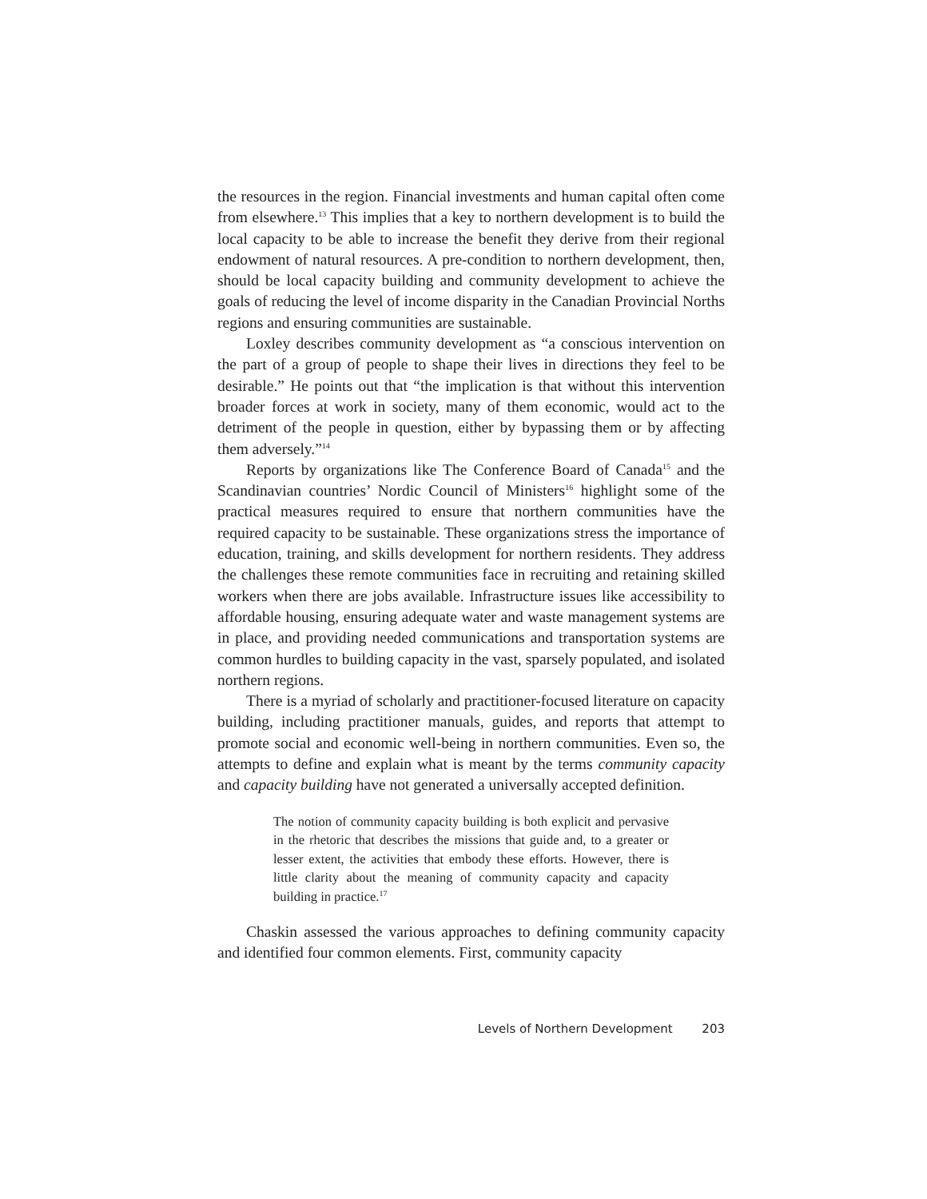the resources in the region. Financial investments and human capital often come from elsewhere.<sup>13</sup> This implies that a key to northern development is to build the local capacity to be able to increase the benefit they derive from their regional endowment of natural resources. A pre-condition to northern development, then, should be local capacity building and community development to achieve the goals of reducing the level of income disparity in the Canadian Provincial Norths regions and ensuring communities are sustainable.
Loxley describes community development as “a conscious intervention on the part of a group of people to shape their lives in directions they feel to be desirable.” He points out that “the implication is that without this intervention broader forces at work in society, many of them economic, would act to the detriment of the people in question, either by bypassing them or by affecting them adversely.”<sup>14</sup>
Reports by organizations like The Conference Board of Canada<sup>15</sup> and the Scandinavian countries’ Nordic Council of Ministers<sup>16</sup> highlight some of the practical measures required to ensure that northern communities have the required capacity to be sustainable. These organizations stress the importance of education, training, and skills development for northern residents. They address the challenges these remote communities face in recruiting and retaining skilled workers when there are jobs available. Infrastructure issues like accessibility to affordable housing, ensuring adequate water and waste management systems are in place, and providing needed communications and transportation systems are common hurdles to building capacity in the vast, sparsely populated, and isolated northern regions.
There is a myriad of scholarly and practitioner-focused literature on capacity building, including practitioner manuals, guides, and reports that attempt to promote social and economic well-being in northern communities. Even so, the attempts to define and explain what is meant by the terms community capacity and capacity building have not generated a universally accepted definition.
The notion of community capacity building is both explicit and pervasive in the rhetoric that describes the missions that guide and, to a greater or lesser extent, the activities that embody these efforts. However, there is little clarity about the meaning of community capacity and capacity building in practice.<sup>17</sup>
Chaskin assessed the various approaches to defining community capacity and identified four common elements. First, community capacity
Levels of Northern Development 203